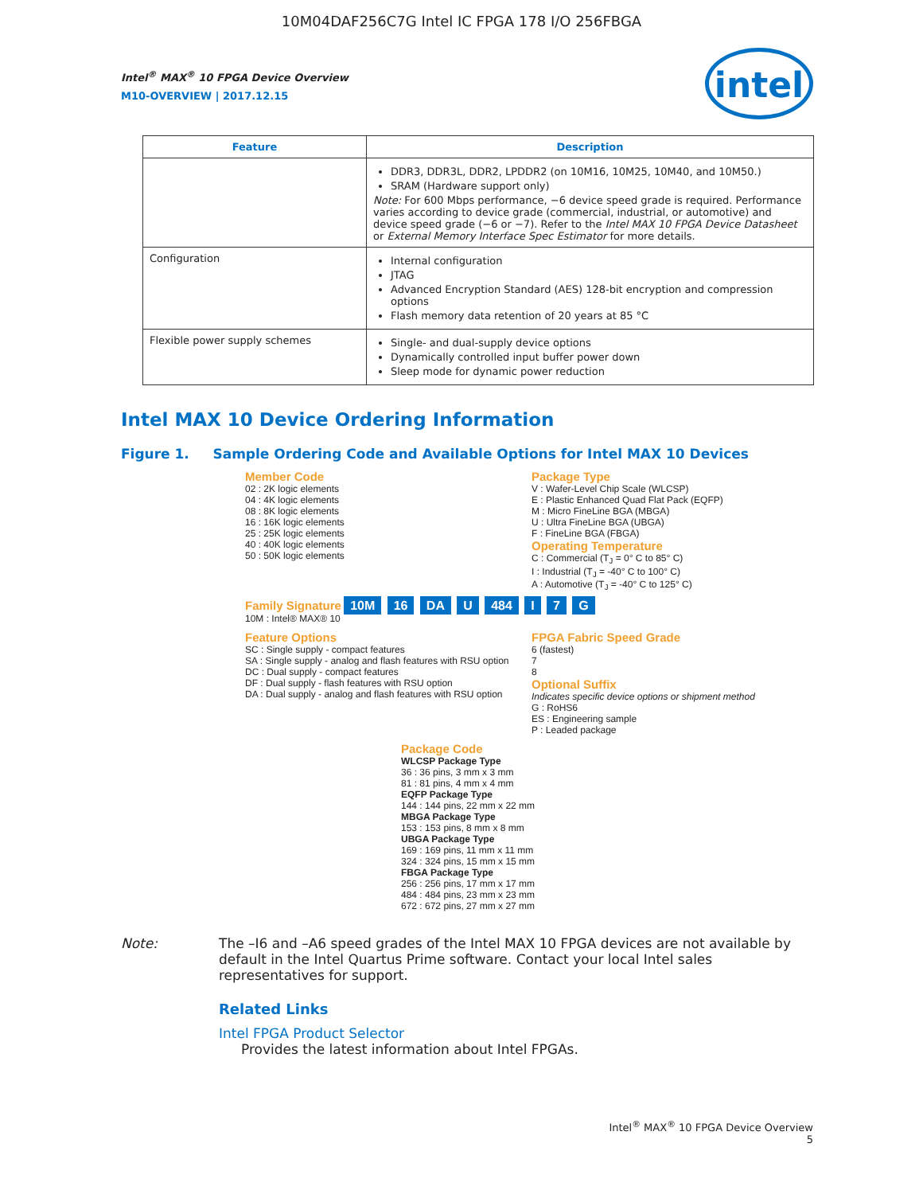10M04DAF256C7G Intel IC FPGA 178 I/O 256FBGA
intel
Intel<sup>®</sup> MAX<sup>®</sup> 10 FPGA Device Overview
M10-OVERVIEW | 2017.12.15
| Feature | Description |
| --- | --- |
| | DDR3, DDR3L, DDR2, LPDDR2 (on 10M16, 10M25, 10M40, and 10M50.) SRAM (Hardware support only) Note: For 600 Mbps performance, −6 device speed grade is required. Performance varies according to device grade (commercial, industrial, or automotive) and device speed grade (−6 or −7). Refer to the Intel MAX 10 FPGA Device Datasheet or External Memory Interface Spec Estimator for more details. |
| Configuration | Internal configuration JTAG Advanced Encryption Standard (AES) 128-bit encryption and compression options Flash memory data retention of 20 years at 85 °C |
| Flexible power supply schemes | Single- and dual-supply device options Dynamically controlled input buffer power down Sleep mode for dynamic power reduction |
Intel MAX 10 Device Ordering Information
Figure 1. Sample Ordering Code and Available Options for Intel MAX 10 Devices
Member Code
02 : 2K logic elements
04 : 4K logic elements
08 : 8K logic elements
16 : 16K logic elements
25 : 25K logic elements
40 : 40K logic elements
50 : 50K logic elements
Package Type
V : Wafer-Level Chip Scale (WLCSP)
E : Plastic Enhanced Quad Flat Pack (EQFP)
M : Micro FineLine BGA (MBGA)
U : Ultra FineLine BGA (UBGA)
F : FineLine BGA (FBGA)
Operating Temperature
C : Commercial (T<sub>J</sub> = 0° C to 85° C)
I : Industrial (T<sub>J</sub> = -40° C to 100° C)
A : Automotive (T<sub>J</sub> = -40° C to 125° C)
Family Signature 10M 16 DA U 484 I 7 G
10M : Intel® MAX® 10
Feature Options
SC : Single supply - compact features
SA : Single supply - analog and flash features with RSU option
DC : Dual supply - compact features
DF : Dual supply - flash features with RSU option
DA : Dual supply - analog and flash features with RSU option
FPGA Fabric Speed Grade
6 (fastest)
7
8
Optional Suffix
Indicates specific device options or shipment method
G : RoHS6
ES : Engineering sample
P : Leaded package
Package Code
WLCSP Package Type
36 : 36 pins, 3 mm x 3 mm
81 : 81 pins, 4 mm x 4 mm
EQFP Package Type
144 : 144 pins, 22 mm x 22 mm
MBGA Package Type
153 : 153 pins, 8 mm x 8 mm
UBGA Package Type
169 : 169 pins, 11 mm x 11 mm
324 : 324 pins, 15 mm x 15 mm
FBGA Package Type
256 : 256 pins, 17 mm x 17 mm
484 : 484 pins, 23 mm x 23 mm
672 : 672 pins, 27 mm x 27 mm
Note: The –I6 and –A6 speed grades of the Intel MAX 10 FPGA devices are not available by default in the Intel Quartus Prime software. Contact your local Intel sales representatives for support.
Related Links
Intel FPGA Product Selector
Provides the latest information about Intel FPGAs.
Intel<sup>®</sup> MAX<sup>®</sup> 10 FPGA Device Overview
5